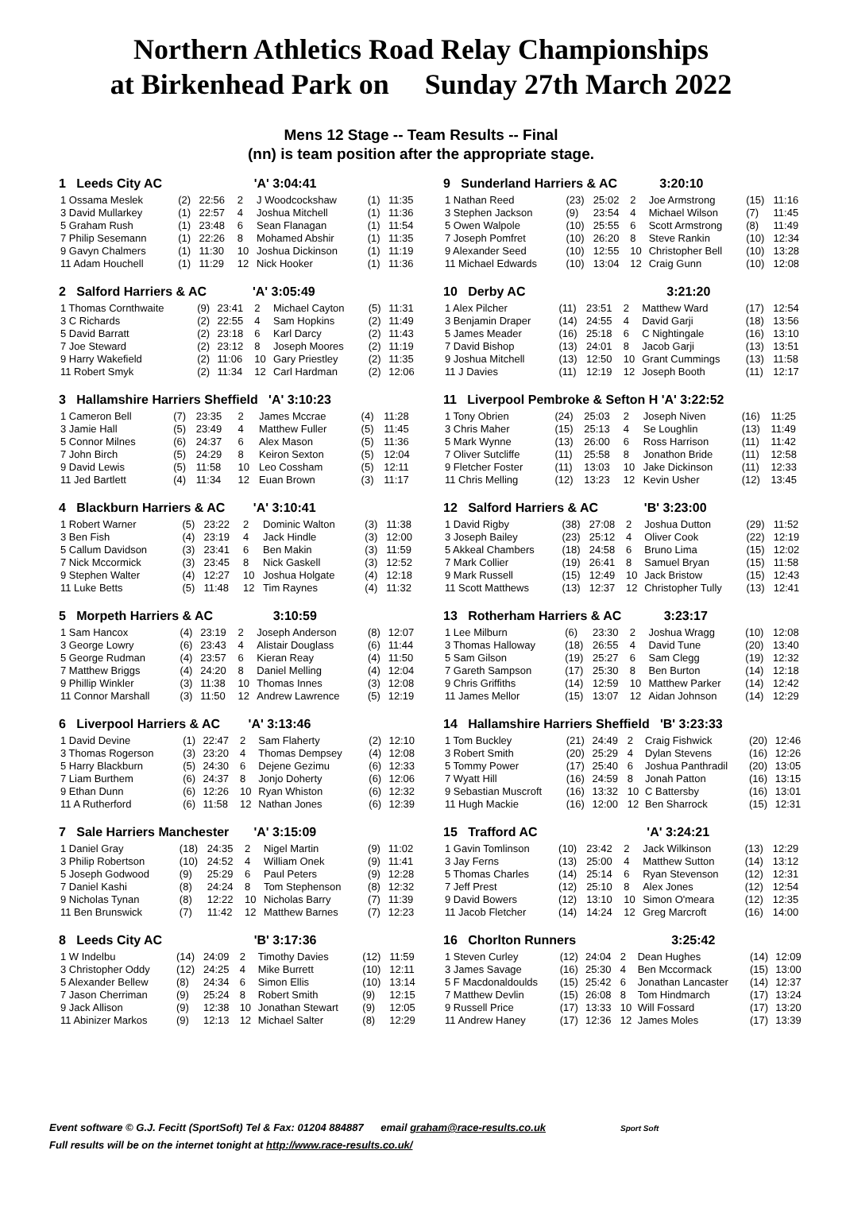Northern Athletics Road Relay Championships
at Birkenhead Park on Sunday 27th March 2022
Mens 12 Stage -- Team Results -- Final
(nn) is team position after the appropriate stage.
| 1 Leeds City AC 'A' 3:04:41 | | | | | | |
| --- | --- | --- | --- | --- | --- | --- |
| 1 Ossama Meslek | (2) | 22:56 | 2 | J Woodcockshaw | (1) | 11:35 |
| 3 David Mullarkey | (1) | 22:57 | 4 | Joshua Mitchell | (1) | 11:36 |
| 5 Graham Rush | (1) | 23:48 | 6 | Sean Flanagan | (1) | 11:54 |
| 7 Philip Sesemann | (1) | 22:26 | 8 | Mohamed Abshir | (1) | 11:35 |
| 9 Gavyn Chalmers | (1) | 11:30 | 10 | Joshua Dickinson | (1) | 11:19 |
| 11 Adam Houchell | (1) | 11:29 | 12 | Nick Hooker | (1) | 11:36 |
| 2 Salford Harriers & AC 'A' 3:05:49 | | | | | | |
| --- | --- | --- | --- | --- | --- | --- |
| 1 Thomas Cornthwaite | (9) | 23:41 | 2 | Michael Cayton | (5) | 11:31 |
| 3 C Richards | (2) | 22:55 | 4 | Sam Hopkins | (2) | 11:49 |
| 5 David Barratt | (2) | 23:18 | 6 | Karl Darcy | (2) | 11:43 |
| 7 Joe Steward | (2) | 23:12 | 8 | Joseph Moores | (2) | 11:19 |
| 9 Harry Wakefield | (2) | 11:06 | 10 | Gary Priestley | (2) | 11:35 |
| 11 Robert Smyk | (2) | 11:34 | 12 | Carl Hardman | (2) | 12:06 |
| 3 Hallamshire Harriers Sheffield 'A' 3:10:23 | | | | | | |
| --- | --- | --- | --- | --- | --- | --- |
| 1 Cameron Bell | (7) | 23:35 | 2 | James Mccrae | (4) | 11:28 |
| 3 Jamie Hall | (5) | 23:49 | 4 | Matthew Fuller | (5) | 11:45 |
| 5 Connor Milnes | (6) | 24:37 | 6 | Alex Mason | (5) | 11:36 |
| 7 John Birch | (5) | 24:29 | 8 | Keiron Sexton | (5) | 12:04 |
| 9 David Lewis | (5) | 11:58 | 10 | Leo Cossham | (5) | 12:11 |
| 11 Jed Bartlett | (4) | 11:34 | 12 | Euan Brown | (3) | 11:17 |
| 4 Blackburn Harriers & AC 'A' 3:10:41 | | | | | | |
| --- | --- | --- | --- | --- | --- | --- |
| 1 Robert Warner | (5) | 23:22 | 2 | Dominic Walton | (3) | 11:38 |
| 3 Ben Fish | (4) | 23:19 | 4 | Jack Hindle | (3) | 12:00 |
| 5 Callum Davidson | (3) | 23:41 | 6 | Ben Makin | (3) | 11:59 |
| 7 Nick Mccormick | (3) | 23:45 | 8 | Nick Gaskell | (3) | 12:52 |
| 9 Stephen Walter | (4) | 12:27 | 10 | Joshua Holgate | (4) | 12:18 |
| 11 Luke Betts | (5) | 11:48 | 12 | Tim Raynes | (4) | 11:32 |
| 5 Morpeth Harriers & AC 3:10:59 | | | | | | |
| --- | --- | --- | --- | --- | --- | --- |
| 1 Sam Hancox | (4) | 23:19 | 2 | Joseph Anderson | (8) | 12:07 |
| 3 George Lowry | (6) | 23:43 | 4 | Alistair Douglass | (6) | 11:44 |
| 5 George Rudman | (4) | 23:57 | 6 | Kieran Reay | (4) | 11:50 |
| 7 Matthew Briggs | (4) | 24:20 | 8 | Daniel Melling | (4) | 12:04 |
| 9 Phillip Winkler | (3) | 11:38 | 10 | Thomas Innes | (3) | 12:08 |
| 11 Connor Marshall | (3) | 11:50 | 12 | Andrew Lawrence | (5) | 12:19 |
| 6 Liverpool Harriers & AC 'A' 3:13:46 | | | | | | |
| --- | --- | --- | --- | --- | --- | --- |
| 1 David Devine | (1) | 22:47 | 2 | Sam Flaherty | (2) | 12:10 |
| 3 Thomas Rogerson | (3) | 23:20 | 4 | Thomas Dempsey | (4) | 12:08 |
| 5 Harry Blackburn | (5) | 24:30 | 6 | Dejene Gezimu | (6) | 12:33 |
| 7 Liam Burthem | (6) | 24:37 | 8 | Jonjo Doherty | (6) | 12:06 |
| 9 Ethan Dunn | (6) | 12:26 | 10 | Ryan Whiston | (6) | 12:32 |
| 11 A Rutherford | (6) | 11:58 | 12 | Nathan Jones | (6) | 12:39 |
| 7 Sale Harriers Manchester 'A' 3:15:09 | | | | | | |
| --- | --- | --- | --- | --- | --- | --- |
| 1 Daniel Gray | (18) | 24:35 | 2 | Nigel Martin | (9) | 11:02 |
| 3 Philip Robertson | (10) | 24:52 | 4 | William Onek | (9) | 11:41 |
| 5 Joseph Godwood | (9) | 25:29 | 6 | Paul Peters | (9) | 12:28 |
| 7 Daniel Kashi | (8) | 24:24 | 8 | Tom Stephenson | (8) | 12:32 |
| 9 Nicholas Tynan | (8) | 12:22 | 10 | Nicholas Barry | (7) | 11:39 |
| 11 Ben Brunswick | (7) | 11:42 | 12 | Matthew Barnes | (7) | 12:23 |
| 8 Leeds City AC 'B' 3:17:36 | | | | | | |
| --- | --- | --- | --- | --- | --- | --- |
| 1 W Indelbu | (14) | 24:09 | 2 | Timothy Davies | (12) | 11:59 |
| 3 Christopher Oddy | (12) | 24:25 | 4 | Mike Burrett | (10) | 12:11 |
| 5 Alexander Bellew | (8) | 24:34 | 6 | Simon Ellis | (10) | 13:14 |
| 7 Jason Cherriman | (9) | 25:24 | 8 | Robert Smith | (9) | 12:15 |
| 9 Jack Allison | (9) | 12:38 | 10 | Jonathan Stewart | (9) | 12:05 |
| 11 Abinizer Markos | (9) | 12:13 | 12 | Michael Salter | (8) | 12:29 |
| 9 Sunderland Harriers & AC 3:20:10 | | | | | | |
| --- | --- | --- | --- | --- | --- | --- |
| 1 Nathan Reed | (23) | 25:02 | 2 | Joe Armstrong | (15) | 11:16 |
| 3 Stephen Jackson | (9) | 23:54 | 4 | Michael Wilson | (7) | 11:45 |
| 5 Owen Walpole | (10) | 25:55 | 6 | Scott Armstrong | (8) | 11:49 |
| 7 Joseph Pomfret | (10) | 26:20 | 8 | Steve Rankin | (10) | 12:34 |
| 9 Alexander Seed | (10) | 12:55 | 10 | Christopher Bell | (10) | 13:28 |
| 11 Michael Edwards | (10) | 13:04 | 12 | Craig Gunn | (10) | 12:08 |
| 10 Derby AC 3:21:20 | | | | | | |
| --- | --- | --- | --- | --- | --- | --- |
| 1 Alex Pilcher | (11) | 23:51 | 2 | Matthew Ward | (17) | 12:54 |
| 3 Benjamin Draper | (14) | 24:55 | 4 | David Garji | (18) | 13:56 |
| 5 James Meader | (16) | 25:18 | 6 | C Nightingale | (16) | 13:10 |
| 7 David Bishop | (13) | 24:01 | 8 | Jacob Garji | (13) | 13:51 |
| 9 Joshua Mitchell | (13) | 12:50 | 10 | Grant Cummings | (13) | 11:58 |
| 11 J Davies | (11) | 12:19 | 12 | Joseph Booth | (11) | 12:17 |
| 11 Liverpool Pembroke & Sefton H 'A' 3:22:52 | | | | | | |
| --- | --- | --- | --- | --- | --- | --- |
| 1 Tony Obrien | (24) | 25:03 | 2 | Joseph Niven | (16) | 11:25 |
| 3 Chris Maher | (15) | 25:13 | 4 | Se Loughlin | (13) | 11:49 |
| 5 Mark Wynne | (13) | 26:00 | 6 | Ross Harrison | (11) | 11:42 |
| 7 Oliver Sutcliffe | (11) | 25:58 | 8 | Jonathon Bride | (11) | 12:58 |
| 9 Fletcher Foster | (11) | 13:03 | 10 | Jake Dickinson | (11) | 12:33 |
| 11 Chris Melling | (12) | 13:23 | 12 | Kevin Usher | (12) | 13:45 |
| 12 Salford Harriers & AC 'B' 3:23:00 | | | | | | |
| --- | --- | --- | --- | --- | --- | --- |
| 1 David Rigby | (38) | 27:08 | 2 | Joshua Dutton | (29) | 11:52 |
| 3 Joseph Bailey | (23) | 25:12 | 4 | Oliver Cook | (22) | 12:19 |
| 5 Akkeal Chambers | (18) | 24:58 | 6 | Bruno Lima | (15) | 12:02 |
| 7 Mark Collier | (19) | 26:41 | 8 | Samuel Bryan | (15) | 11:58 |
| 9 Mark Russell | (15) | 12:49 | 10 | Jack Bristow | (15) | 12:43 |
| 11 Scott Matthews | (13) | 12:37 | 12 | Christopher Tully | (13) | 12:41 |
| 13 Rotherham Harriers & AC 3:23:17 | | | | | | |
| --- | --- | --- | --- | --- | --- | --- |
| 1 Lee Milburn | (6) | 23:30 | 2 | Joshua Wragg | (10) | 12:08 |
| 3 Thomas Halloway | (18) | 26:55 | 4 | David Tune | (20) | 13:40 |
| 5 Sam Gilson | (19) | 25:27 | 6 | Sam Clegg | (19) | 12:32 |
| 7 Gareth Sampson | (17) | 25:30 | 8 | Ben Burton | (14) | 12:18 |
| 9 Chris Griffiths | (14) | 12:59 | 10 | Matthew Parker | (14) | 12:42 |
| 11 James Mellor | (15) | 13:07 | 12 | Aidan Johnson | (14) | 12:29 |
| 14 Hallamshire Harriers Sheffield 'B' 3:23:33 | | | | | | |
| --- | --- | --- | --- | --- | --- | --- |
| 1 Tom Buckley | (21) | 24:49 | 2 | Craig Fishwick | (20) | 12:46 |
| 3 Robert Smith | (20) | 25:29 | 4 | Dylan Stevens | (16) | 12:26 |
| 5 Tommy Power | (17) | 25:40 | 6 | Joshua Panthradil | (20) | 13:05 |
| 7 Wyatt Hill | (16) | 24:59 | 8 | Jonah Patton | (16) | 13:15 |
| 9 Sebastian Muscroft | (16) | 13:32 | 10 | C Battersby | (16) | 13:01 |
| 11 Hugh Mackie | (16) | 12:00 | 12 | Ben Sharrock | (15) | 12:31 |
| 15 Trafford AC 'A' 3:24:21 | | | | | | |
| --- | --- | --- | --- | --- | --- | --- |
| 1 Gavin Tomlinson | (10) | 23:42 | 2 | Jack Wilkinson | (13) | 12:29 |
| 3 Jay Ferns | (13) | 25:00 | 4 | Matthew Sutton | (14) | 13:12 |
| 5 Thomas Charles | (14) | 25:14 | 6 | Ryan Stevenson | (12) | 12:31 |
| 7 Jeff Prest | (12) | 25:10 | 8 | Alex Jones | (12) | 12:54 |
| 9 David Bowers | (12) | 13:10 | 10 | Simon O'meara | (12) | 12:35 |
| 11 Jacob Fletcher | (14) | 14:24 | 12 | Greg Marcroft | (16) | 14:00 |
| 16 Chorlton Runners 3:25:42 | | | | | | |
| --- | --- | --- | --- | --- | --- | --- |
| 1 Steven Curley | (12) | 24:04 | 2 | Dean Hughes | (14) | 12:09 |
| 3 James Savage | (16) | 25:30 | 4 | Ben Mccormack | (15) | 13:00 |
| 5 F Macdonaldoulds | (15) | 25:42 | 6 | Jonathan Lancaster | (14) | 12:37 |
| 7 Matthew Devlin | (15) | 26:08 | 8 | Tom Hindmarch | (17) | 13:24 |
| 9 Russell Price | (17) | 13:33 | 10 | Will Fossard | (17) | 13:20 |
| 11 Andrew Haney | (17) | 12:36 | 12 | James Moles | (17) | 13:39 |
Event software © G.J. Fecitt (SportSoft) Tel & Fax: 01204 884887 email graham@race-results.co.uk Sport Soft
Full results will be on the internet tonight at http://www.race-results.co.uk/